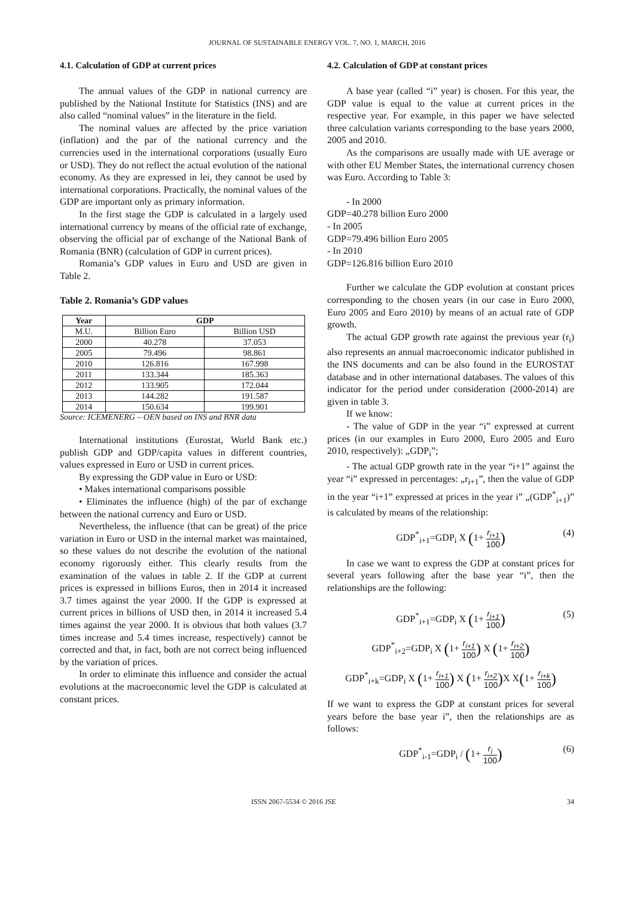JOURNAL OF SUSTAINABLE ENERGY VOL. 7, NO. 1, MARCH, 2016
4.1. Calculation of GDP at current prices
The annual values of the GDP in national currency are published by the National Institute for Statistics (INS) and are also called “nominal values” in the literature in the field.
The nominal values are affected by the price variation (inflation) and the par of the national currency and the currencies used in the international corporations (usually Euro or USD). They do not reflect the actual evolution of the national economy. As they are expressed in lei, they cannot be used by international corporations. Practically, the nominal values of the GDP are important only as primary information.
In the first stage the GDP is calculated in a largely used international currency by means of the official rate of exchange, observing the official par of exchange of the National Bank of Romania (BNR) (calculation of GDP in current prices).
Romania’s GDP values in Euro and USD are given in Table 2.
Table 2. Romania’s GDP values
| Year | GDP | |
| --- | --- | --- |
| M.U. | Billion Euro | Billion USD |
| 2000 | 40.278 | 37.053 |
| 2005 | 79.496 | 98.861 |
| 2010 | 126.816 | 167.998 |
| 2011 | 133.344 | 185.363 |
| 2012 | 133.905 | 172.044 |
| 2013 | 144.282 | 191.587 |
| 2014 | 150.634 | 199.901 |
Source: ICEMENERG – OEN based on INS and BNR data
International institutions (Eurostat, World Bank etc.) publish GDP and GDP/capita values in different countries, values expressed in Euro or USD in current prices.
By expressing the GDP value in Euro or USD:
• Makes international comparisons possible
• Eliminates the influence (high) of the par of exchange between the national currency and Euro or USD.
Nevertheless, the influence (that can be great) of the price variation in Euro or USD in the internal market was maintained, so these values do not describe the evolution of the national economy rigorously either. This clearly results from the examination of the values in table 2. If the GDP at current prices is expressed in billions Euros, then in 2014 it increased 3.7 times against the year 2000. If the GDP is expressed at current prices in billions of USD then, in 2014 it increased 5.4 times against the year 2000. It is obvious that both values (3.7 times increase and 5.4 times increase, respectively) cannot be corrected and that, in fact, both are not correct being influenced by the variation of prices.
In order to eliminate this influence and consider the actual evolutions at the macroeconomic level the GDP is calculated at constant prices.
4.2. Calculation of GDP at constant prices
A base year (called “i” year) is chosen. For this year, the GDP value is equal to the value at current prices in the respective year. For example, in this paper we have selected three calculation variants corresponding to the base years 2000, 2005 and 2010.
As the comparisons are usually made with UE average or with other EU Member States, the international currency chosen was Euro. According to Table 3:
- In 2000
GDP=40.278 billion Euro 2000
- In 2005
GDP=79.496 billion Euro 2005
- In 2010
GDP=126.816 billion Euro 2010
Further we calculate the GDP evolution at constant prices corresponding to the chosen years (in our case in Euro 2000, Euro 2005 and Euro 2010) by means of an actual rate of GDP growth.
The actual GDP growth rate against the previous year (r<sub>i</sub>) also represents an annual macroeconomic indicator published in the INS documents and can be also found in the EUROSTAT database and in other international databases. The values of this indicator for the period under consideration (2000-2014) are given in table 3.
If we know:
- The value of GDP in the year “i” expressed at current prices (in our examples in Euro 2000, Euro 2005 and Euro 2010, respectively): „GDP<sub>i</sub>”;
- The actual GDP growth rate in the year “i+1” against the year “i” expressed in percentages: „r<sub>i+1</sub>”, then the value of GDP in the year “i+1” expressed at prices in the year i” „(GDP<sup>*</sup><sub>i+1</sub>)” is calculated by means of the relationship:
GDP<sup>*</sup><sub>i+1</sub>=GDP<sub>i</sub> X (1+ r<sub>i+1</sub> 100)
(4)
In case we want to express the GDP at constant prices for several years following after the base year “i”, then the relationships are the following:
GDP<sup>*</sup><sub>i+1</sub>=GDP<sub>i</sub> X (1+ r<sub>i+1</sub> 100)
(5)
GDP<sup>*</sup><sub>i+2</sub>=GDP<sub>i</sub> X (1+ r<sub>i+1</sub> 100) X (1+ r<sub>i+2</sub> 100)
GDP<sup>*</sup><sub>i+k</sub>=GDP<sub>i</sub> X (1+ r<sub>i+1</sub> 100) X (1+ r<sub>i+2</sub> 100) X X(1+ r<sub>i+k</sub> 100)
If we want to express the GDP at constant prices for several years before the base year i”, then the relationships are as follows:
GDP<sup>*</sup><sub>i-1</sub>=GDP<sub>i</sub> / (1+ r<sub>i</sub> 100)
(6)
ISSN 2067-5534 © 2016 JSE 34